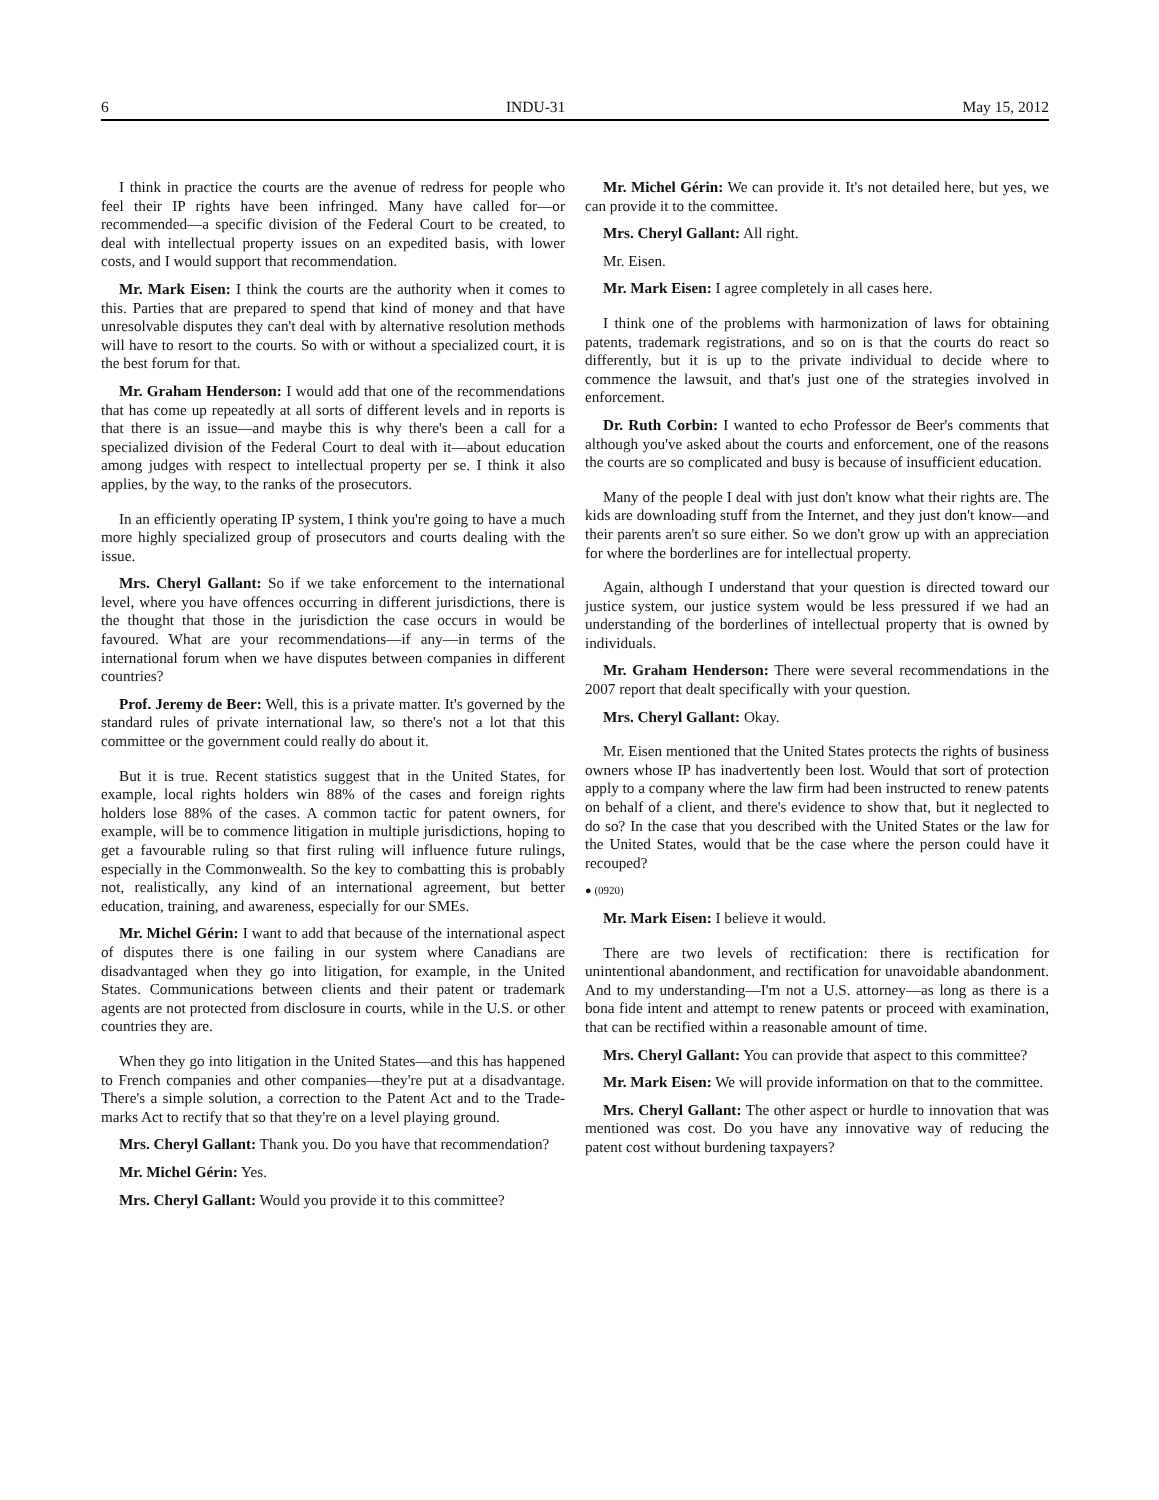6 INDU-31 May 15, 2012
I think in practice the courts are the avenue of redress for people who feel their IP rights have been infringed. Many have called for—or recommended—a specific division of the Federal Court to be created, to deal with intellectual property issues on an expedited basis, with lower costs, and I would support that recommendation.
Mr. Mark Eisen: I think the courts are the authority when it comes to this. Parties that are prepared to spend that kind of money and that have unresolvable disputes they can't deal with by alternative resolution methods will have to resort to the courts. So with or without a specialized court, it is the best forum for that.
Mr. Graham Henderson: I would add that one of the recommendations that has come up repeatedly at all sorts of different levels and in reports is that there is an issue—and maybe this is why there's been a call for a specialized division of the Federal Court to deal with it—about education among judges with respect to intellectual property per se. I think it also applies, by the way, to the ranks of the prosecutors.
In an efficiently operating IP system, I think you're going to have a much more highly specialized group of prosecutors and courts dealing with the issue.
Mrs. Cheryl Gallant: So if we take enforcement to the international level, where you have offences occurring in different jurisdictions, there is the thought that those in the jurisdiction the case occurs in would be favoured. What are your recommendations—if any—in terms of the international forum when we have disputes between companies in different countries?
Prof. Jeremy de Beer: Well, this is a private matter. It's governed by the standard rules of private international law, so there's not a lot that this committee or the government could really do about it.
But it is true. Recent statistics suggest that in the United States, for example, local rights holders win 88% of the cases and foreign rights holders lose 88% of the cases. A common tactic for patent owners, for example, will be to commence litigation in multiple jurisdictions, hoping to get a favourable ruling so that first ruling will influence future rulings, especially in the Commonwealth. So the key to combatting this is probably not, realistically, any kind of an international agreement, but better education, training, and awareness, especially for our SMEs.
Mr. Michel Gérin: I want to add that because of the international aspect of disputes there is one failing in our system where Canadians are disadvantaged when they go into litigation, for example, in the United States. Communications between clients and their patent or trademark agents are not protected from disclosure in courts, while in the U.S. or other countries they are.
When they go into litigation in the United States—and this has happened to French companies and other companies—they're put at a disadvantage. There's a simple solution, a correction to the Patent Act and to the Trade-marks Act to rectify that so that they're on a level playing ground.
Mrs. Cheryl Gallant: Thank you. Do you have that recommendation?
Mr. Michel Gérin: Yes.
Mrs. Cheryl Gallant: Would you provide it to this committee?
Mr. Michel Gérin: We can provide it. It's not detailed here, but yes, we can provide it to the committee.
Mrs. Cheryl Gallant: All right.
Mr. Eisen.
Mr. Mark Eisen: I agree completely in all cases here.
I think one of the problems with harmonization of laws for obtaining patents, trademark registrations, and so on is that the courts do react so differently, but it is up to the private individual to decide where to commence the lawsuit, and that's just one of the strategies involved in enforcement.
Dr. Ruth Corbin: I wanted to echo Professor de Beer's comments that although you've asked about the courts and enforcement, one of the reasons the courts are so complicated and busy is because of insufficient education.
Many of the people I deal with just don't know what their rights are. The kids are downloading stuff from the Internet, and they just don't know—and their parents aren't so sure either. So we don't grow up with an appreciation for where the borderlines are for intellectual property.
Again, although I understand that your question is directed toward our justice system, our justice system would be less pressured if we had an understanding of the borderlines of intellectual property that is owned by individuals.
Mr. Graham Henderson: There were several recommendations in the 2007 report that dealt specifically with your question.
Mrs. Cheryl Gallant: Okay.
Mr. Eisen mentioned that the United States protects the rights of business owners whose IP has inadvertently been lost. Would that sort of protection apply to a company where the law firm had been instructed to renew patents on behalf of a client, and there's evidence to show that, but it neglected to do so? In the case that you described with the United States or the law for the United States, would that be the case where the person could have it recouped?
● (0920)
Mr. Mark Eisen: I believe it would.
There are two levels of rectification: there is rectification for unintentional abandonment, and rectification for unavoidable abandonment. And to my understanding—I'm not a U.S. attorney—as long as there is a bona fide intent and attempt to renew patents or proceed with examination, that can be rectified within a reasonable amount of time.
Mrs. Cheryl Gallant: You can provide that aspect to this committee?
Mr. Mark Eisen: We will provide information on that to the committee.
Mrs. Cheryl Gallant: The other aspect or hurdle to innovation that was mentioned was cost. Do you have any innovative way of reducing the patent cost without burdening taxpayers?